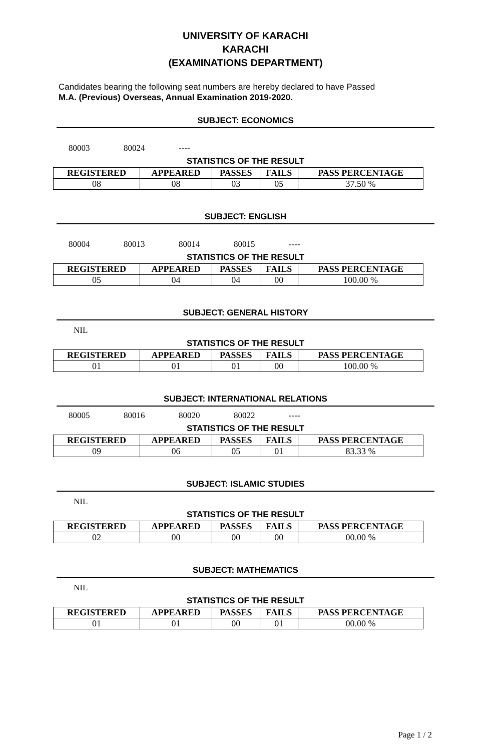UNIVERSITY OF KARACHI
KARACHI
(EXAMINATIONS DEPARTMENT)
Candidates bearing the following seat numbers are hereby declared to have Passed
M.A. (Previous) Overseas, Annual Examination 2019-2020.
SUBJECT: ECONOMICS
80003 80024 ----
STATISTICS OF THE RESULT
| REGISTERED | APPEARED | PASSES | FAILS | PASS PERCENTAGE |
| --- | --- | --- | --- | --- |
| 08 | 08 | 03 | 05 | 37.50 % |
SUBJECT: ENGLISH
80004 80013 80014 80015 ----
STATISTICS OF THE RESULT
| REGISTERED | APPEARED | PASSES | FAILS | PASS PERCENTAGE |
| --- | --- | --- | --- | --- |
| 05 | 04 | 04 | 00 | 100.00 % |
SUBJECT: GENERAL HISTORY
NIL
STATISTICS OF THE RESULT
| REGISTERED | APPEARED | PASSES | FAILS | PASS PERCENTAGE |
| --- | --- | --- | --- | --- |
| 01 | 01 | 01 | 00 | 100.00 % |
SUBJECT: INTERNATIONAL RELATIONS
80005 80016 80020 80022 ----
STATISTICS OF THE RESULT
| REGISTERED | APPEARED | PASSES | FAILS | PASS PERCENTAGE |
| --- | --- | --- | --- | --- |
| 09 | 06 | 05 | 01 | 83.33 % |
SUBJECT: ISLAMIC STUDIES
NIL
STATISTICS OF THE RESULT
| REGISTERED | APPEARED | PASSES | FAILS | PASS PERCENTAGE |
| --- | --- | --- | --- | --- |
| 02 | 00 | 00 | 00 | 00.00 % |
SUBJECT: MATHEMATICS
NIL
STATISTICS OF THE RESULT
| REGISTERED | APPEARED | PASSES | FAILS | PASS PERCENTAGE |
| --- | --- | --- | --- | --- |
| 01 | 01 | 00 | 01 | 00.00 % |
Page 1 / 2